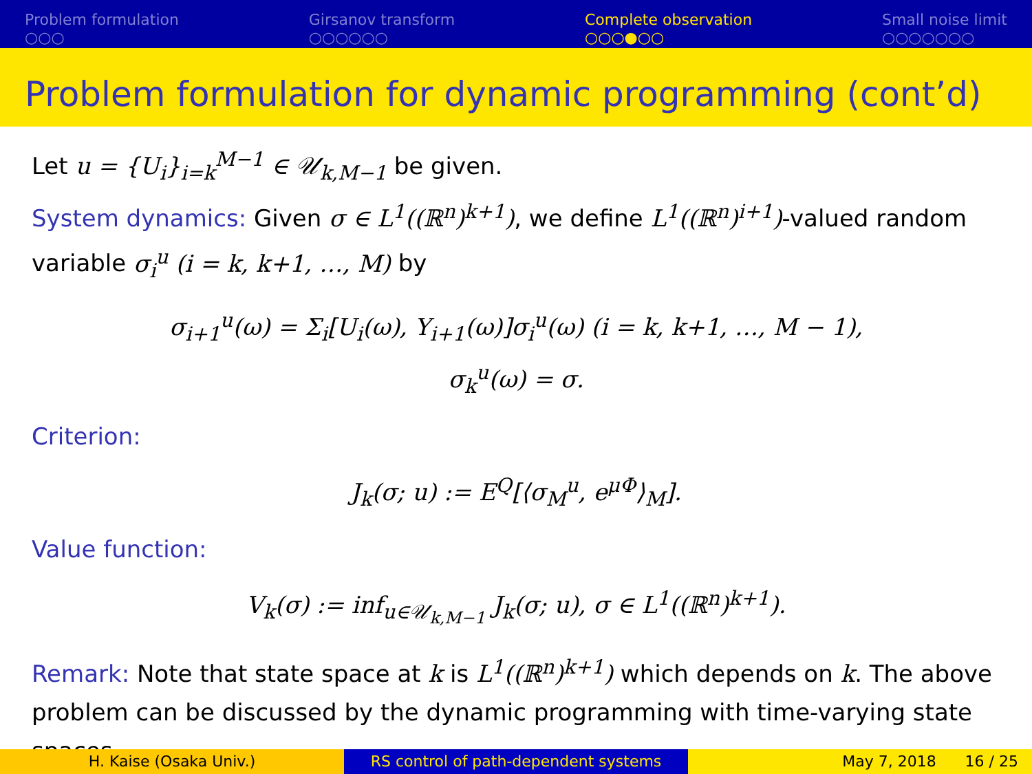Problem formulation
○○○
Girsanov transform
○○○○○○
Complete observation
○○○●○○
Small noise limit
○○○○○○○
Problem formulation for dynamic programming (cont’d)
Let u = {U<sub>i</sub>}<sub>i=k</sub><sup>M−1</sup> ∈ 𝒰<sub>k,M−1</sub> be given.
System dynamics: Given σ ∈ L<sup>1</sup>((ℝ<sup>n</sup>)<sup>k+1</sup>), we define L<sup>1</sup>((ℝ<sup>n</sup>)<sup>i+1</sup>)-valued random variable σ<sub>i</sub><sup>u</sup> (i = k, k+1, …, M) by
σ<sub>i+1</sub><sup>u</sup>(ω) = Σ<sub>i</sub>[U<sub>i</sub>(ω), Y<sub>i+1</sub>(ω)]σ<sub>i</sub><sup>u</sup>(ω) (i = k, k+1, …, M − 1),
σ<sub>k</sub><sup>u</sup>(ω) = σ.
Criterion:
J<sub>k</sub>(σ; u) := E<sup>Q</sup>[⟨σ<sub>M</sub><sup>u</sup>, e<sup>μΦ</sup>⟩<sub>M</sub>].
Value function:
V<sub>k</sub>(σ) := inf<sub>u∈𝒰<sub>k,M−1</sub></sub> J<sub>k</sub>(σ; u), σ ∈ L<sup>1</sup>((ℝ<sup>n</sup>)<sup>k+1</sup>).
Remark: Note that state space at k is L<sup>1</sup>((ℝ<sup>n</sup>)<sup>k+1</sup>) which depends on k. The above problem can be discussed by the dynamic programming with time-varying state spaces.
H. Kaise (Osaka Univ.) RS control of path-dependent systems May 7, 2018 16 / 25